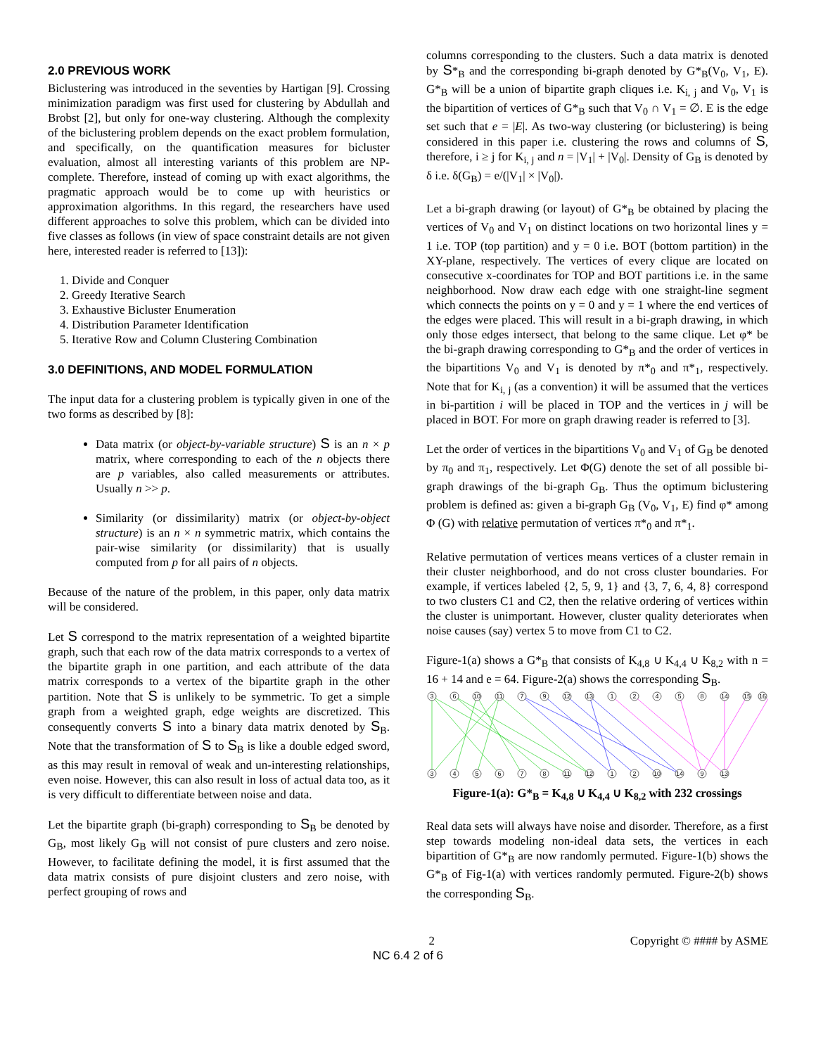2.0 PREVIOUS WORK
Biclustering was introduced in the seventies by Hartigan [9]. Crossing minimization paradigm was first used for clustering by Abdullah and Brobst [2], but only for one-way clustering. Although the complexity of the biclustering problem depends on the exact problem formulation, and specifically, on the quantification measures for bicluster evaluation, almost all interesting variants of this problem are NP-complete. Therefore, instead of coming up with exact algorithms, the pragmatic approach would be to come up with heuristics or approximation algorithms. In this regard, the researchers have used different approaches to solve this problem, which can be divided into five classes as follows (in view of space constraint details are not given here, interested reader is referred to [13]):
1. Divide and Conquer
2. Greedy Iterative Search
3. Exhaustive Bicluster Enumeration
4. Distribution Parameter Identification
5. Iterative Row and Column Clustering Combination
3.0 DEFINITIONS, AND MODEL FORMULATION
The input data for a clustering problem is typically given in one of the two forms as described by [8]:
Data matrix (or object-by-variable structure) S is an n × p matrix, where corresponding to each of the n objects there are p variables, also called measurements or attributes. Usually n >> p.
Similarity (or dissimilarity) matrix (or object-by-object structure) is an n × n symmetric matrix, which contains the pair-wise similarity (or dissimilarity) that is usually computed from p for all pairs of n objects.
Because of the nature of the problem, in this paper, only data matrix will be considered.
Let S correspond to the matrix representation of a weighted bipartite graph, such that each row of the data matrix corresponds to a vertex of the bipartite graph in one partition, and each attribute of the data matrix corresponds to a vertex of the bipartite graph in the other partition. Note that S is unlikely to be symmetric. To get a simple graph from a weighted graph, edge weights are discretized. This consequently converts S into a binary data matrix denoted by S<sub>B</sub>. Note that the transformation of S to S<sub>B</sub> is like a double edged sword, as this may result in removal of weak and un-interesting relationships, even noise. However, this can also result in loss of actual data too, as it is very difficult to differentiate between noise and data.
Let the bipartite graph (bi-graph) corresponding to S<sub>B</sub> be denoted by G<sub>B</sub>, most likely G<sub>B</sub> will not consist of pure clusters and zero noise. However, to facilitate defining the model, it is first assumed that the data matrix consists of pure disjoint clusters and zero noise, with perfect grouping of rows and
columns corresponding to the clusters. Such a data matrix is denoted by S*<sub>B</sub> and the corresponding bi-graph denoted by G*<sub>B</sub>(V<sub>0</sub>, V<sub>1</sub>, E). G*<sub>B</sub> will be a union of bipartite graph cliques i.e. K<sub>i, j</sub> and V<sub>0</sub>, V<sub>1</sub> is the bipartition of vertices of G*<sub>B</sub> such that V<sub>0</sub> ∩ V<sub>1</sub> = ∅. E is the edge set such that e = |E|. As two-way clustering (or biclustering) is being considered in this paper i.e. clustering the rows and columns of S, therefore, i ≥ j for K<sub>i, j</sub> and n = |V<sub>1</sub>| + |V<sub>0</sub>|. Density of G<sub>B</sub> is denoted by δ i.e. δ(G<sub>B</sub>) = e/(|V<sub>1</sub>| × |V<sub>0</sub>|).
Let a bi-graph drawing (or layout) of G*<sub>B</sub> be obtained by placing the vertices of V<sub>0</sub> and V<sub>1</sub> on distinct locations on two horizontal lines y = 1 i.e. TOP (top partition) and y = 0 i.e. BOT (bottom partition) in the XY-plane, respectively. The vertices of every clique are located on consecutive x-coordinates for TOP and BOT partitions i.e. in the same neighborhood. Now draw each edge with one straight-line segment which connects the points on y = 0 and y = 1 where the end vertices of the edges were placed. This will result in a bi-graph drawing, in which only those edges intersect, that belong to the same clique. Let φ* be the bi-graph drawing corresponding to G*<sub>B</sub> and the order of vertices in the bipartitions V<sub>0</sub> and V<sub>1</sub> is denoted by π*<sub>0</sub> and π*<sub>1</sub>, respectively. Note that for K<sub>i, j</sub> (as a convention) it will be assumed that the vertices in bi-partition i will be placed in TOP and the vertices in j will be placed in BOT. For more on graph drawing reader is referred to [3].
Let the order of vertices in the bipartitions V<sub>0</sub> and V<sub>1</sub> of G<sub>B</sub> be denoted by π<sub>0</sub> and π<sub>1</sub>, respectively. Let Φ(G) denote the set of all possible bi-graph drawings of the bi-graph G<sub>B</sub>. Thus the optimum biclustering problem is defined as: given a bi-graph G<sub>B</sub> (V<sub>0</sub>, V<sub>1</sub>, E) find φ* among Φ (G) with relative permutation of vertices π*<sub>0</sub> and π*<sub>1</sub>.
Relative permutation of vertices means vertices of a cluster remain in their cluster neighborhood, and do not cross cluster boundaries. For example, if vertices labeled {2, 5, 9, 1} and {3, 7, 6, 4, 8} correspond to two clusters C1 and C2, then the relative ordering of vertices within the cluster is unimportant. However, cluster quality deteriorates when noise causes (say) vertex 5 to move from C1 to C2.
Figure-1(a) shows a G*<sub>B</sub> that consists of K<sub>4,8</sub> ∪ K<sub>4,4</sub> ∪ K<sub>8,2</sub> with n = 16 + 14 and e = 64. Figure-2(a) shows the corresponding S<sub>B</sub>.
3
6
10
11
7
9
12
13
1
2
4
5
8
14
15
16
3
4
5
6
7
8
11
12
1
2
10
14
9
13
Figure-1(a): G*<sub>B</sub> = K<sub>4,8</sub> ∪ K<sub>4,4</sub> ∪ K<sub>8,2</sub> with 232 crossings
Real data sets will always have noise and disorder. Therefore, as a first step towards modeling non-ideal data sets, the vertices in each bipartition of G*<sub>B</sub> are now randomly permuted. Figure-1(b) shows the G*<sub>B</sub> of Fig-1(a) with vertices randomly permuted. Figure-2(b) shows the corresponding S<sub>B</sub>.
2 Copyright © #### by ASME
NC 6.4 2 of 6